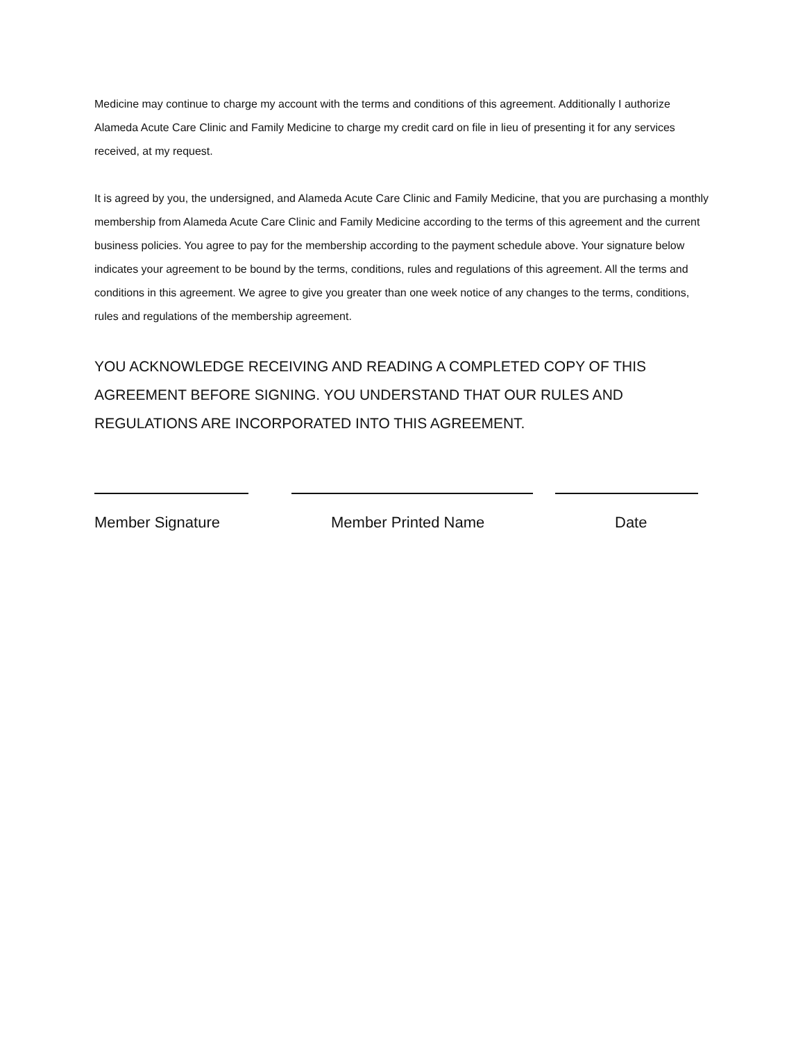Medicine may continue to charge my account with the terms and conditions of this agreement. Additionally I authorize Alameda Acute Care Clinic and Family Medicine to charge my credit card on file in lieu of presenting it for any services received, at my request.
It is agreed by you, the undersigned, and Alameda Acute Care Clinic and Family Medicine, that you are purchasing a monthly membership from Alameda Acute Care Clinic and Family Medicine according to the terms of this agreement and the current business policies. You agree to pay for the membership according to the payment schedule above. Your signature below indicates your agreement to be bound by the terms, conditions, rules and regulations of this agreement. All the terms and conditions in this agreement. We agree to give you greater than one week notice of any changes to the terms, conditions, rules and regulations of the membership agreement.
YOU ACKNOWLEDGE RECEIVING AND READING A COMPLETED COPY OF THIS AGREEMENT BEFORE SIGNING. YOU UNDERSTAND THAT OUR RULES AND REGULATIONS ARE INCORPORATED INTO THIS AGREEMENT.
Member Signature Member Printed Name Date